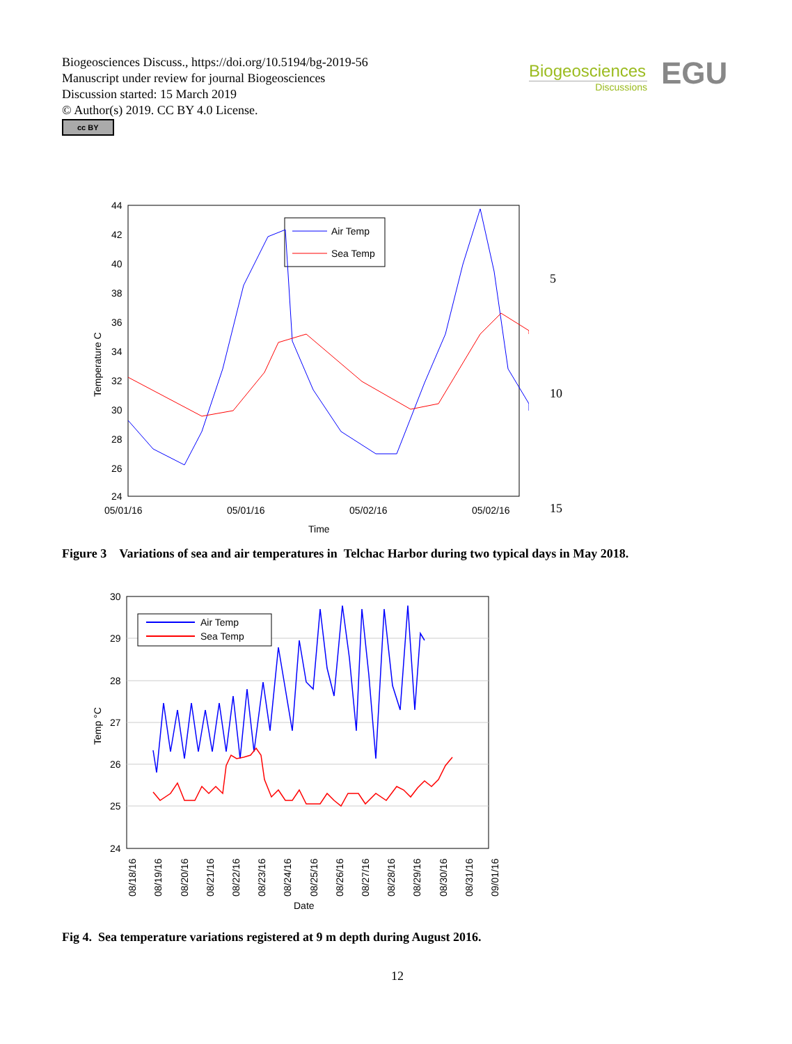Biogeosciences Discuss., https://doi.org/10.5194/bg-2019-56
Manuscript under review for journal Biogeosciences
Discussion started: 15 March 2019
© Author(s) 2019. CC BY 4.0 License.
cc BY
Biogeosciences
Discussions
EGU
5
10
15
44
42
40
38
36
34
32
30
28
26
24
05/01/16
05/01/16
05/02/16
05/02/16
Time
Temperature C
Air Temp
Sea Temp
Figure 3 Variations of sea and air temperatures in Telchac Harbor during two typical days in May 2018.
30
29
28
27
26
25
24
08/18/16
08/19/16
08/20/16
08/21/16
08/22/16
08/23/16
08/24/16
08/25/16
08/26/16
08/27/16
08/28/16
08/29/16
08/30/16
08/31/16
09/01/16
Date
Temp °C
Air Temp
Sea Temp
Fig 4. Sea temperature variations registered at 9 m depth during August 2016.
12